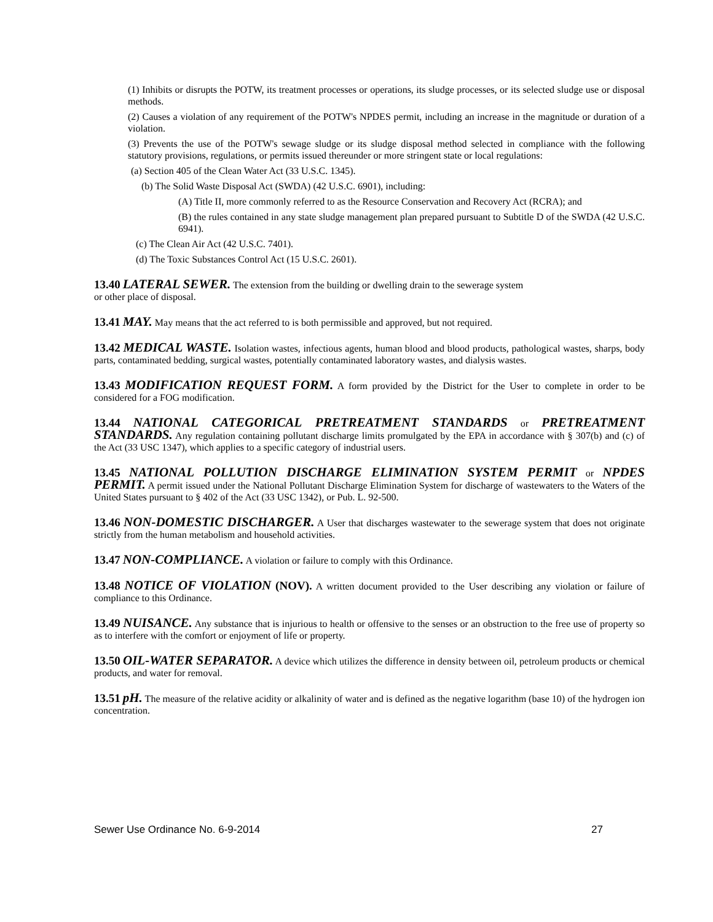(1) Inhibits or disrupts the POTW, its treatment processes or operations, its sludge processes, or its selected sludge use or disposal methods.
(2) Causes a violation of any requirement of the POTW's NPDES permit, including an increase in the magnitude or duration of a violation.
(3) Prevents the use of the POTW's sewage sludge or its sludge disposal method selected in compliance with the following statutory provisions, regulations, or permits issued thereunder or more stringent state or local regulations:
(a) Section 405 of the Clean Water Act (33 U.S.C. 1345).
(b) The Solid Waste Disposal Act (SWDA) (42 U.S.C. 6901), including:
(A) Title II, more commonly referred to as the Resource Conservation and Recovery Act (RCRA); and
(B) the rules contained in any state sludge management plan prepared pursuant to Subtitle D of the SWDA (42 U.S.C. 6941).
(c) The Clean Air Act (42 U.S.C. 7401).
(d) The Toxic Substances Control Act (15 U.S.C. 2601).
13.40 LATERAL SEWER. The extension from the building or dwelling drain to the sewerage system
or other place of disposal.
13.41 MAY. May means that the act referred to is both permissible and approved, but not required.
13.42 MEDICAL WASTE. Isolation wastes, infectious agents, human blood and blood products, pathological wastes, sharps, body parts, contaminated bedding, surgical wastes, potentially contaminated laboratory wastes, and dialysis wastes.
13.43 MODIFICATION REQUEST FORM. A form provided by the District for the User to complete in order to be considered for a FOG modification.
13.44 NATIONAL CATEGORICAL PRETREATMENT STANDARDS or PRETREATMENT STANDARDS. Any regulation containing pollutant discharge limits promulgated by the EPA in accordance with § 307(b) and (c) of the Act (33 USC 1347), which applies to a specific category of industrial users.
13.45 NATIONAL POLLUTION DISCHARGE ELIMINATION SYSTEM PERMIT or NPDES PERMIT. A permit issued under the National Pollutant Discharge Elimination System for discharge of wastewaters to the Waters of the United States pursuant to § 402 of the Act (33 USC 1342), or Pub. L. 92-500.
13.46 NON-DOMESTIC DISCHARGER. A User that discharges wastewater to the sewerage system that does not originate strictly from the human metabolism and household activities.
13.47 NON-COMPLIANCE. A violation or failure to comply with this Ordinance.
13.48 NOTICE OF VIOLATION (NOV). A written document provided to the User describing any violation or failure of compliance to this Ordinance.
13.49 NUISANCE. Any substance that is injurious to health or offensive to the senses or an obstruction to the free use of property so as to interfere with the comfort or enjoyment of life or property.
13.50 OIL-WATER SEPARATOR. A device which utilizes the difference in density between oil, petroleum products or chemical products, and water for removal.
13.51 pH. The measure of the relative acidity or alkalinity of water and is defined as the negative logarithm (base 10) of the hydrogen ion concentration.
Sewer Use Ordinance No. 6-9-2014 27